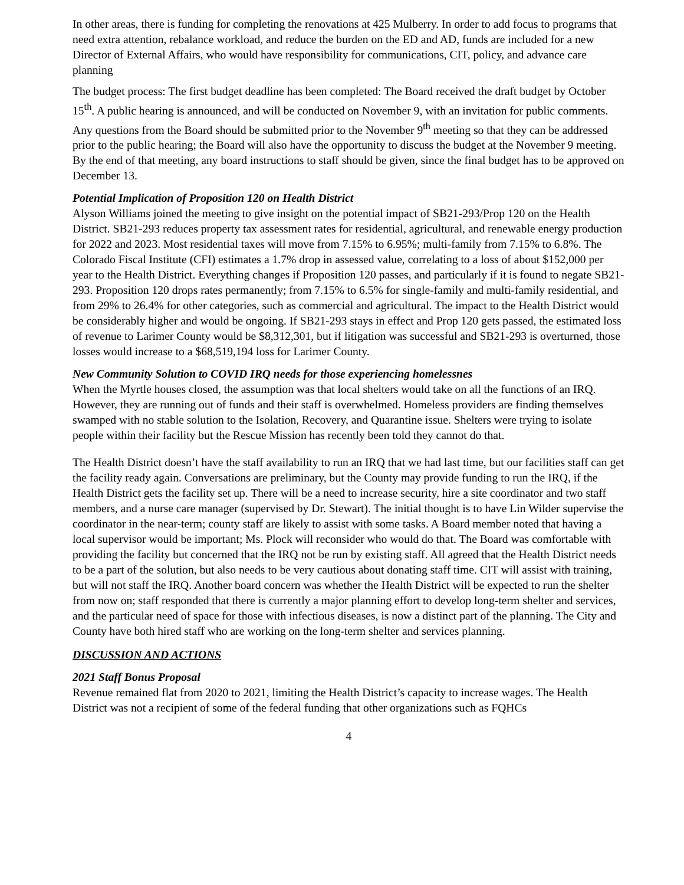In other areas, there is funding for completing the renovations at 425 Mulberry. In order to add focus to programs that need extra attention, rebalance workload, and reduce the burden on the ED and AD, funds are included for a new Director of External Affairs, who would have responsibility for communications, CIT, policy, and advance care planning
The budget process: The first budget deadline has been completed: The Board received the draft budget by October 15<sup>th</sup>. A public hearing is announced, and will be conducted on November 9, with an invitation for public comments. Any questions from the Board should be submitted prior to the November 9<sup>th</sup> meeting so that they can be addressed prior to the public hearing; the Board will also have the opportunity to discuss the budget at the November 9 meeting. By the end of that meeting, any board instructions to staff should be given, since the final budget has to be approved on December 13.
Potential Implication of Proposition 120 on Health District
Alyson Williams joined the meeting to give insight on the potential impact of SB21-293/Prop 120 on the Health District. SB21-293 reduces property tax assessment rates for residential, agricultural, and renewable energy production for 2022 and 2023. Most residential taxes will move from 7.15% to 6.95%; multi-family from 7.15% to 6.8%. The Colorado Fiscal Institute (CFI) estimates a 1.7% drop in assessed value, correlating to a loss of about $152,000 per year to the Health District. Everything changes if Proposition 120 passes, and particularly if it is found to negate SB21-293. Proposition 120 drops rates permanently; from 7.15% to 6.5% for single-family and multi-family residential, and from 29% to 26.4% for other categories, such as commercial and agricultural. The impact to the Health District would be considerably higher and would be ongoing. If SB21-293 stays in effect and Prop 120 gets passed, the estimated loss of revenue to Larimer County would be $8,312,301, but if litigation was successful and SB21-293 is overturned, those losses would increase to a $68,519,194 loss for Larimer County.
New Community Solution to COVID IRQ needs for those experiencing homelessnes
When the Myrtle houses closed, the assumption was that local shelters would take on all the functions of an IRQ. However, they are running out of funds and their staff is overwhelmed. Homeless providers are finding themselves swamped with no stable solution to the Isolation, Recovery, and Quarantine issue. Shelters were trying to isolate people within their facility but the Rescue Mission has recently been told they cannot do that.
The Health District doesn’t have the staff availability to run an IRQ that we had last time, but our facilities staff can get the facility ready again. Conversations are preliminary, but the County may provide funding to run the IRQ, if the Health District gets the facility set up. There will be a need to increase security, hire a site coordinator and two staff members, and a nurse care manager (supervised by Dr. Stewart). The initial thought is to have Lin Wilder supervise the coordinator in the near-term; county staff are likely to assist with some tasks. A Board member noted that having a local supervisor would be important; Ms. Plock will reconsider who would do that. The Board was comfortable with providing the facility but concerned that the IRQ not be run by existing staff. All agreed that the Health District needs to be a part of the solution, but also needs to be very cautious about donating staff time. CIT will assist with training, but will not staff the IRQ. Another board concern was whether the Health District will be expected to run the shelter from now on; staff responded that there is currently a major planning effort to develop long-term shelter and services, and the particular need of space for those with infectious diseases, is now a distinct part of the planning. The City and County have both hired staff who are working on the long-term shelter and services planning.
DISCUSSION AND ACTIONS
2021 Staff Bonus Proposal
Revenue remained flat from 2020 to 2021, limiting the Health District’s capacity to increase wages. The Health District was not a recipient of some of the federal funding that other organizations such as FQHCs
4